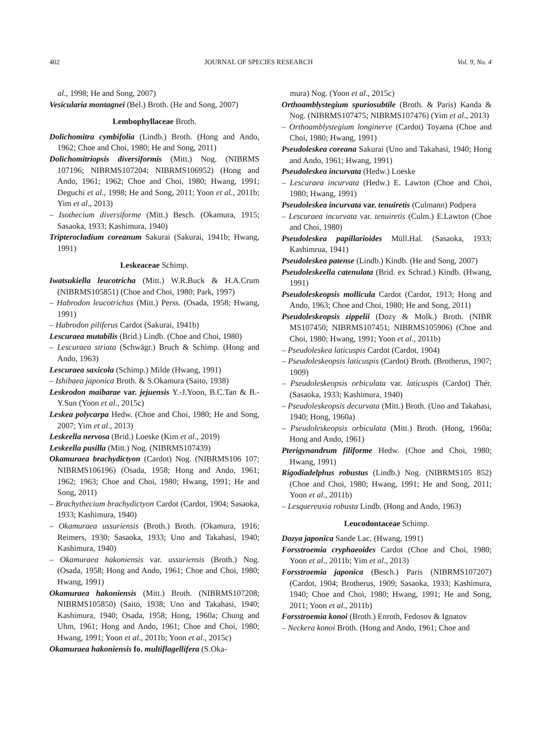402 JOURNAL OF SPECIES RESEARCH Vol. 9, No. 4
al., 1998; He and Song, 2007)
Vesicularia montagnei (Bel.) Broth. (He and Song, 2007)
Lembophyllaceae Broth.
Dolichomitra cymbifolia (Lindb.) Broth. (Hong and Ando, 1962; Choe and Choi, 1980; He and Song, 2011)
Dolichomitriopsis diversiformis (Mitt.) Nog. (NIBRMS 107196; NIBRMS107204; NIBRMS106952) (Hong and Ando, 1961; 1962; Choe and Choi, 1980; Hwang, 1991; Deguchi et al., 1998; He and Song, 2011; Yoon et al., 2011b; Yim et al., 2013)
– Isothecium diversiforme (Mitt.) Besch. (Okamura, 1915; Sasaoka, 1933; Kashimura, 1940)
Tripterocladium coreanum Sakurai (Sakurai, 1941b; Hwang, 1991)
Leskeaceae Schimp.
Iwatsukiella leucotricha (Mitt.) W.R.Buck & H.A.Crum (NIBRMS105851) (Choe and Choi, 1980; Park, 1997)
– Habrodon leucotrichus (Mitt.) Perss. (Osada, 1958; Hwang, 1991)
– Habrodon piliferus Cardot (Sakurai, 1941b)
Lescuraea mutabilis (Brid.) Lindb. (Choe and Choi, 1980)
– Lescuraea striata (Schwägr.) Bruch & Schimp. (Hong and Ando, 1963)
Lescuraea saxicola (Schimp.) Milde (Hwang, 1991)
– Ishibaea japonica Broth. & S.Okamura (Saito, 1938)
Leskeodon maibarae var. jejuensis Y.-J.Yoon, B.C.Tan & B.-Y.Sun (Yoon et al., 2015c)
Leskea polycarpa Hedw. (Choe and Choi, 1980; He and Song, 2007; Yim et al., 2013)
Leskeella nervosa (Brid.) Loeske (Kim et al., 2019)
Leskeella pusilla (Mitt.) Nog. (NIBRMS107439)
Okamuraea brachydictyon (Cardot) Nog. (NIBRMS106 107; NIBRMS106196) (Osada, 1958; Hong and Ando, 1961; 1962; 1963; Choe and Choi, 1980; Hwang, 1991; He and Song, 2011)
– Brachythecium brachydictyon Cardot (Cardot, 1904; Sasaoka, 1933; Kashimura, 1940)
– Okamuraea ussuriensis (Broth.) Broth. (Okamura, 1916; Reimers, 1930; Sasaoka, 1933; Uno and Takahasi, 1940; Kashimura, 1940)
– Okamuraea hakoniensis var. ussuriensis (Broth.) Nog. (Osada, 1958; Hong and Ando, 1961; Choe and Choi, 1980; Hwang, 1991)
Okamuraea hakoniensis (Mitt.) Broth. (NIBRMS107208; NIBRMS105850) (Saito, 1938; Uno and Takahasi, 1940; Kashimura, 1940; Osada, 1958; Hong, 1960a; Chung and Uhm, 1961; Hong and Ando, 1961; Choe and Choi, 1980; Hwang, 1991; Yoon et al., 2011b; Yoon et al., 2015c)
Okamuraea hakoniensis fo. multiflagellifera (S.Oka-
mura) Nog. (Yoon et al., 2015c)
Orthoamblystegium spuriosubtile (Broth. & Paris) Kanda & Nog. (NIBRMS107475; NIBRMS107476) (Yim et al., 2013)
– Orthoamblystegium longinerve (Cardot) Toyama (Choe and Choi, 1980; Hwang, 1991)
Pseudoleskea coreana Sakurai (Uno and Takahasi, 1940; Hong and Ando, 1961; Hwang, 1991)
Pseudoleskea incurvata (Hedw.) Loeske
– Lescuraea incurvata (Hedw.) E. Lawton (Choe and Choi, 1980; Hwang, 1991)
Pseudoleskea incurvata var. tenuiretis (Culmann) Podpera
– Lescuraea incurvata var. tenuiretis (Culm.) E.Lawton (Choe and Choi, 1980)
Pseudoleskea papillarioides Müll.Hal. (Sasaoka, 1933; Kashimrua, 1941)
Pseudoleskea patense (Lindb.) Kindb. (He and Song, 2007)
Pseudoleskeella catenulata (Brid. ex Schrad.) Kindb. (Hwang, 1991)
Pseudoleskeopsis mollicula Cardot (Cardot, 1913; Hong and Ando, 1963; Choe and Choi, 1980; He and Song, 2011)
Pseudoleskeopsis zippelii (Dozy & Molk.) Broth. (NIBR MS107450; NIBRMS107451; NIBRMS105906) (Choe and Choi, 1980; Hwang, 1991; Yoon et al., 2011b)
– Pseudoleskea laticuspis Cardot (Cardot, 1904)
– Pseudoleskeopsis laticuspis (Cardot) Broth. (Brotherus, 1907; 1909)
– Pseudoleskeopsis orbiculata var. laticuspis (Cardot) Thér. (Sasaoka, 1933; Kashimura, 1940)
– Pseudoleskeopsis decurvata (Mitt.) Broth. (Uno and Takahasi, 1940; Hong, 1960a)
– Pseudoleskeopsis orbiculata (Mitt.) Broth. (Hong, 1960a; Hong and Ando, 1961)
Pterigynandrum filiforme Hedw. (Choe and Choi, 1980; Hwang, 1991)
Rigodiadelphus robustus (Lindb.) Nog. (NIBRMS105 852) (Choe and Choi, 1980; Hwang, 1991; He and Song, 2011; Yoon et al., 2011b)
– Lesquereuxia robusta Lindb. (Hong and Ando, 1963)
Leucodontaceae Schimp.
Dozya japonica Sande Lac. (Hwang, 1991)
Forsstroemia cryphaeoides Cardot (Choe and Choi, 1980; Yoon et al., 2011b; Yim et al., 2013)
Forsstroemia japonica (Besch.) Paris (NIBRMS107207) (Cardot, 1904; Brotherus, 1909; Sasaoka, 1933; Kashimura, 1940; Choe and Choi, 1980; Hwang, 1991; He and Song, 2011; Yoon et al., 2011b)
Forsstroemia konoi (Broth.) Enroth, Fedosov & Ignatov
– Neckera konoi Broth. (Hong and Ando, 1961; Choe and